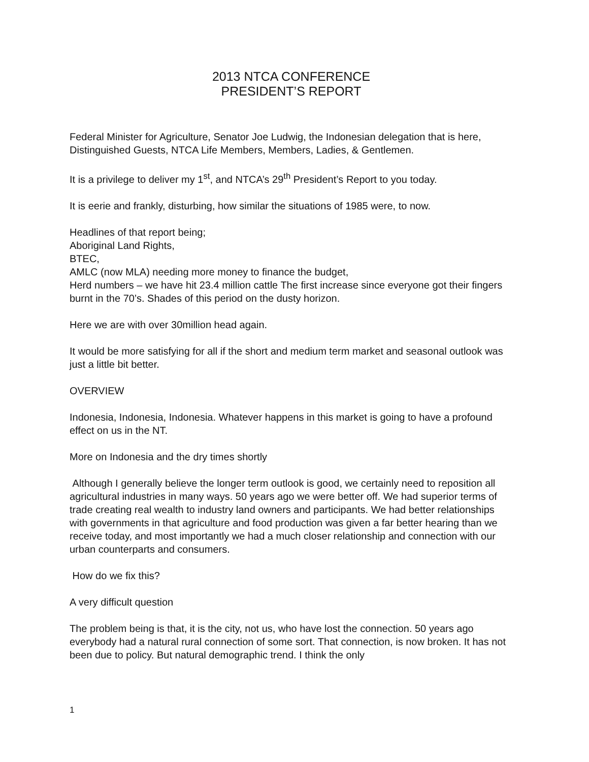2013 NTCA CONFERENCE
PRESIDENT’S REPORT
Federal Minister for Agriculture, Senator Joe Ludwig, the Indonesian delegation that is here, Distinguished Guests, NTCA Life Members, Members, Ladies, & Gentlemen.
It is a privilege to deliver my 1<sup>st</sup>, and NTCA’s 29<sup>th</sup> President’s Report to you today.
It is eerie and frankly, disturbing, how similar the situations of 1985 were, to now.
Headlines of that report being;
Aboriginal Land Rights,
BTEC,
AMLC (now MLA) needing more money to finance the budget,
Herd numbers – we have hit 23.4 million cattle The first increase since everyone got their fingers burnt in the 70’s. Shades of this period on the dusty horizon.
Here we are with over 30million head again.
It would be more satisfying for all if the short and medium term market and seasonal outlook was just a little bit better.
OVERVIEW
Indonesia, Indonesia, Indonesia. Whatever happens in this market is going to have a profound effect on us in the NT.
More on Indonesia and the dry times shortly
Although I generally believe the longer term outlook is good, we certainly need to reposition all agricultural industries in many ways. 50 years ago we were better off. We had superior terms of trade creating real wealth to industry land owners and participants. We had better relationships with governments in that agriculture and food production was given a far better hearing than we receive today, and most importantly we had a much closer relationship and connection with our urban counterparts and consumers.
How do we fix this?
A very difficult question
The problem being is that, it is the city, not us, who have lost the connection. 50 years ago everybody had a natural rural connection of some sort. That connection, is now broken. It has not been due to policy. But natural demographic trend. I think the only
1